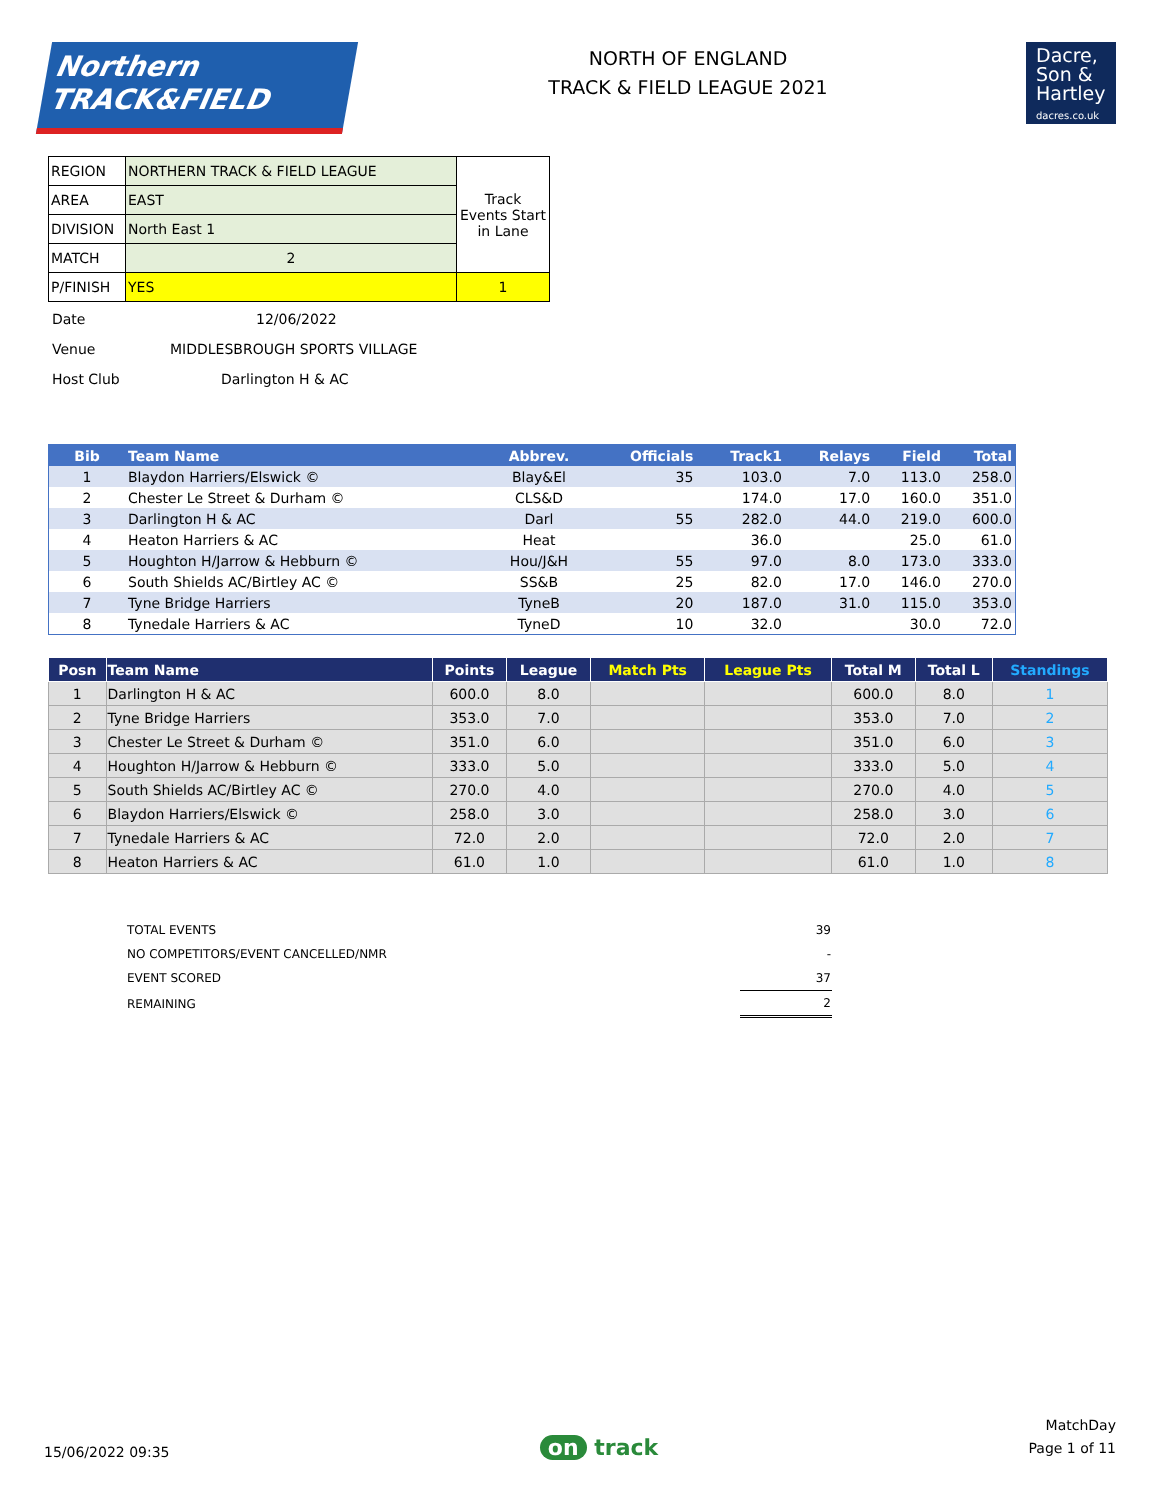Northern
TRACK&FIELD
NORTH OF ENGLAND
TRACK & FIELD LEAGUE 2021
Dacre,
Son &
Hartley
dacres.co.uk
| REGION | NORTHERN TRACK & FIELD LEAGUE | Track Events Start in Lane |
| AREA | EAST | |
| DIVISION | North East 1 | |
| MATCH | 2 | |
| P/FINISH | YES | 1 |
| Date | 12/06/2022 |
| Venue | MIDDLESBROUGH SPORTS VILLAGE |
| Host Club | Darlington H & AC |
| Bib | Team Name | Abbrev. | Officials | Track1 | Relays | Field | Total |
| --- | --- | --- | --- | --- | --- | --- | --- |
| 1 | Blaydon Harriers/Elswick © | Blay&El | 35 | 103.0 | 7.0 | 113.0 | 258.0 |
| 2 | Chester Le Street & Durham © | CLS&D | | 174.0 | 17.0 | 160.0 | 351.0 |
| 3 | Darlington H & AC | Darl | 55 | 282.0 | 44.0 | 219.0 | 600.0 |
| 4 | Heaton Harriers & AC | Heat | | 36.0 | | 25.0 | 61.0 |
| 5 | Houghton H/Jarrow & Hebburn © | Hou/J&H | 55 | 97.0 | 8.0 | 173.0 | 333.0 |
| 6 | South Shields AC/Birtley AC © | SS&B | 25 | 82.0 | 17.0 | 146.0 | 270.0 |
| 7 | Tyne Bridge Harriers | TyneB | 20 | 187.0 | 31.0 | 115.0 | 353.0 |
| 8 | Tynedale Harriers & AC | TyneD | 10 | 32.0 | | 30.0 | 72.0 |
| Posn | Team Name | Points | League | Match Pts | League Pts | Total M | Total L | Standings |
| --- | --- | --- | --- | --- | --- | --- | --- | --- |
| 1 | Darlington H & AC | 600.0 | 8.0 | | | 600.0 | 8.0 | 1 |
| 2 | Tyne Bridge Harriers | 353.0 | 7.0 | | | 353.0 | 7.0 | 2 |
| 3 | Chester Le Street & Durham © | 351.0 | 6.0 | | | 351.0 | 6.0 | 3 |
| 4 | Houghton H/Jarrow & Hebburn © | 333.0 | 5.0 | | | 333.0 | 5.0 | 4 |
| 5 | South Shields AC/Birtley AC © | 270.0 | 4.0 | | | 270.0 | 4.0 | 5 |
| 6 | Blaydon Harriers/Elswick © | 258.0 | 3.0 | | | 258.0 | 3.0 | 6 |
| 7 | Tynedale Harriers & AC | 72.0 | 2.0 | | | 72.0 | 2.0 | 7 |
| 8 | Heaton Harriers & AC | 61.0 | 1.0 | | | 61.0 | 1.0 | 8 |
| TOTAL EVENTS | 39 |
| NO COMPETITORS/EVENT CANCELLED/NMR | - |
| EVENT SCORED | 37 |
| REMAINING | 2 |
15/06/2022 09:35
on track
MatchDay
Page 1 of 11